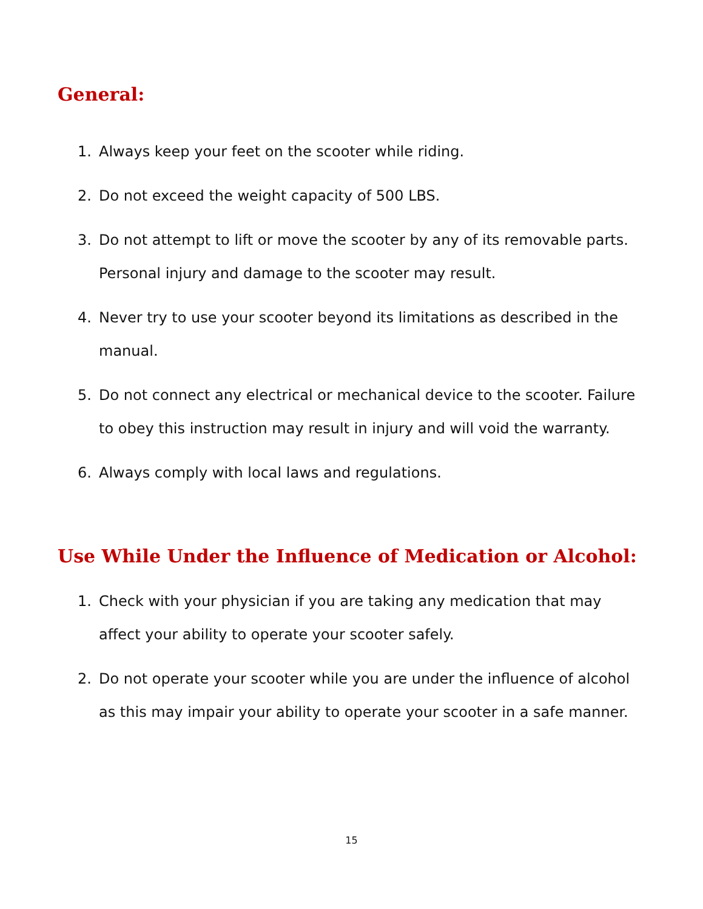General:
1. Always keep your feet on the scooter while riding.
2. Do not exceed the weight capacity of 500 LBS.
3. Do not attempt to lift or move the scooter by any of its removable parts. Personal injury and damage to the scooter may result.
4. Never try to use your scooter beyond its limitations as described in the manual.
5. Do not connect any electrical or mechanical device to the scooter. Failure to obey this instruction may result in injury and will void the warranty.
6. Always comply with local laws and regulations.
Use While Under the Influence of Medication or Alcohol:
1. Check with your physician if you are taking any medication that may affect your ability to operate your scooter safely.
2. Do not operate your scooter while you are under the influence of alcohol as this may impair your ability to operate your scooter in a safe manner.
15